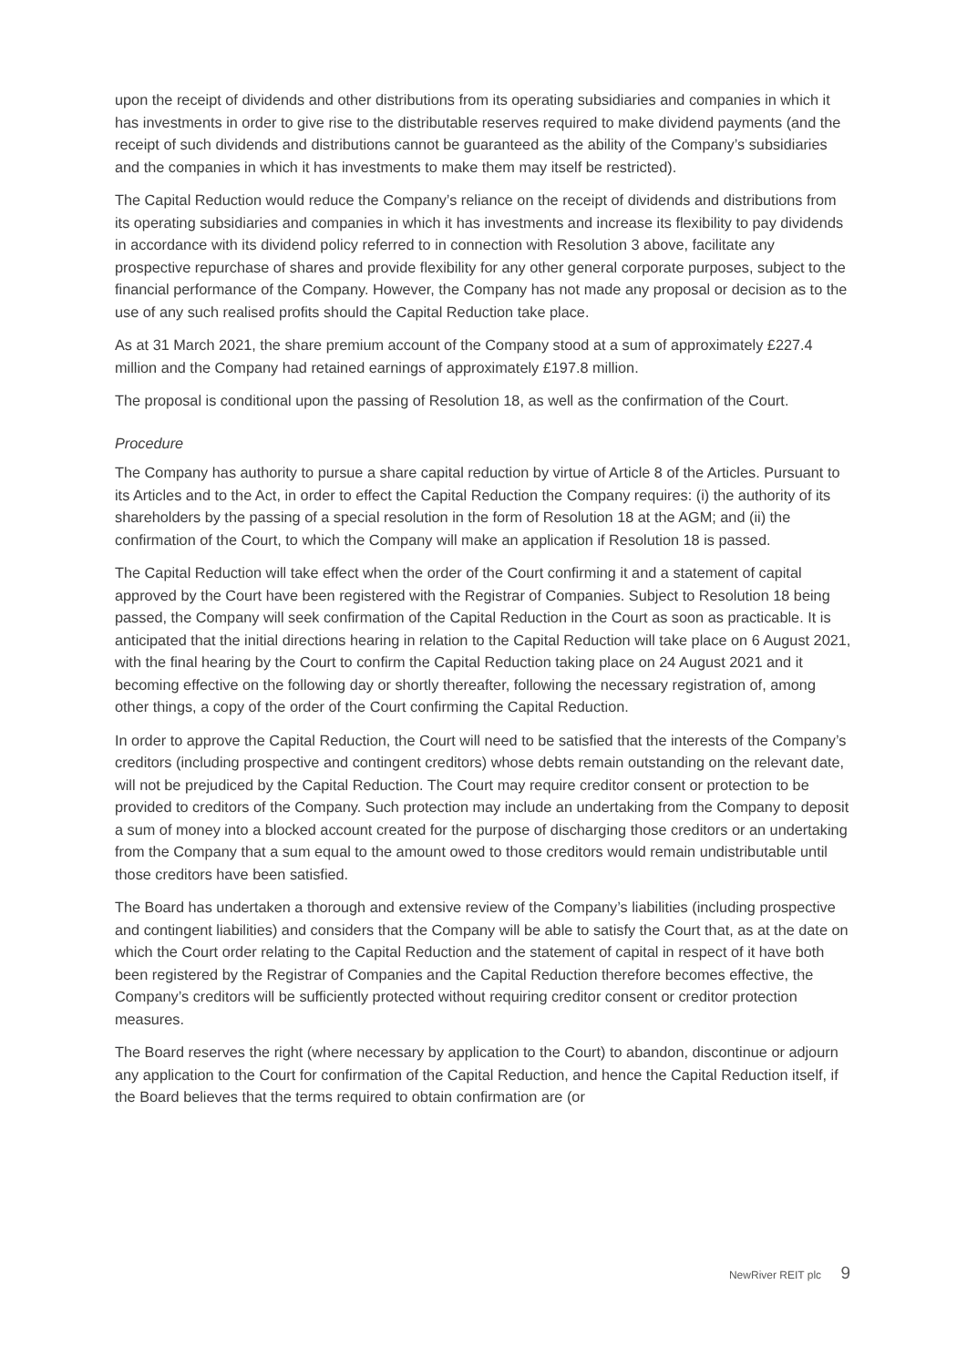upon the receipt of dividends and other distributions from its operating subsidiaries and companies in which it has investments in order to give rise to the distributable reserves required to make dividend payments (and the receipt of such dividends and distributions cannot be guaranteed as the ability of the Company’s subsidiaries and the companies in which it has investments to make them may itself be restricted).
The Capital Reduction would reduce the Company’s reliance on the receipt of dividends and distributions from its operating subsidiaries and companies in which it has investments and increase its flexibility to pay dividends in accordance with its dividend policy referred to in connection with Resolution 3 above, facilitate any prospective repurchase of shares and provide flexibility for any other general corporate purposes, subject to the financial performance of the Company. However, the Company has not made any proposal or decision as to the use of any such realised profits should the Capital Reduction take place.
As at 31 March 2021, the share premium account of the Company stood at a sum of approximately £227.4 million and the Company had retained earnings of approximately £197.8 million.
The proposal is conditional upon the passing of Resolution 18, as well as the confirmation of the Court.
Procedure
The Company has authority to pursue a share capital reduction by virtue of Article 8 of the Articles. Pursuant to its Articles and to the Act, in order to effect the Capital Reduction the Company requires: (i) the authority of its shareholders by the passing of a special resolution in the form of Resolution 18 at the AGM; and (ii) the confirmation of the Court, to which the Company will make an application if Resolution 18 is passed.
The Capital Reduction will take effect when the order of the Court confirming it and a statement of capital approved by the Court have been registered with the Registrar of Companies. Subject to Resolution 18 being passed, the Company will seek confirmation of the Capital Reduction in the Court as soon as practicable. It is anticipated that the initial directions hearing in relation to the Capital Reduction will take place on 6 August 2021, with the final hearing by the Court to confirm the Capital Reduction taking place on 24 August 2021 and it becoming effective on the following day or shortly thereafter, following the necessary registration of, among other things, a copy of the order of the Court confirming the Capital Reduction.
In order to approve the Capital Reduction, the Court will need to be satisfied that the interests of the Company’s creditors (including prospective and contingent creditors) whose debts remain outstanding on the relevant date, will not be prejudiced by the Capital Reduction. The Court may require creditor consent or protection to be provided to creditors of the Company. Such protection may include an undertaking from the Company to deposit a sum of money into a blocked account created for the purpose of discharging those creditors or an undertaking from the Company that a sum equal to the amount owed to those creditors would remain undistributable until those creditors have been satisfied.
The Board has undertaken a thorough and extensive review of the Company’s liabilities (including prospective and contingent liabilities) and considers that the Company will be able to satisfy the Court that, as at the date on which the Court order relating to the Capital Reduction and the statement of capital in respect of it have both been registered by the Registrar of Companies and the Capital Reduction therefore becomes effective, the Company’s creditors will be sufficiently protected without requiring creditor consent or creditor protection measures.
The Board reserves the right (where necessary by application to the Court) to abandon, discontinue or adjourn any application to the Court for confirmation of the Capital Reduction, and hence the Capital Reduction itself, if the Board believes that the terms required to obtain confirmation are (or
NewRiver REIT plc 9